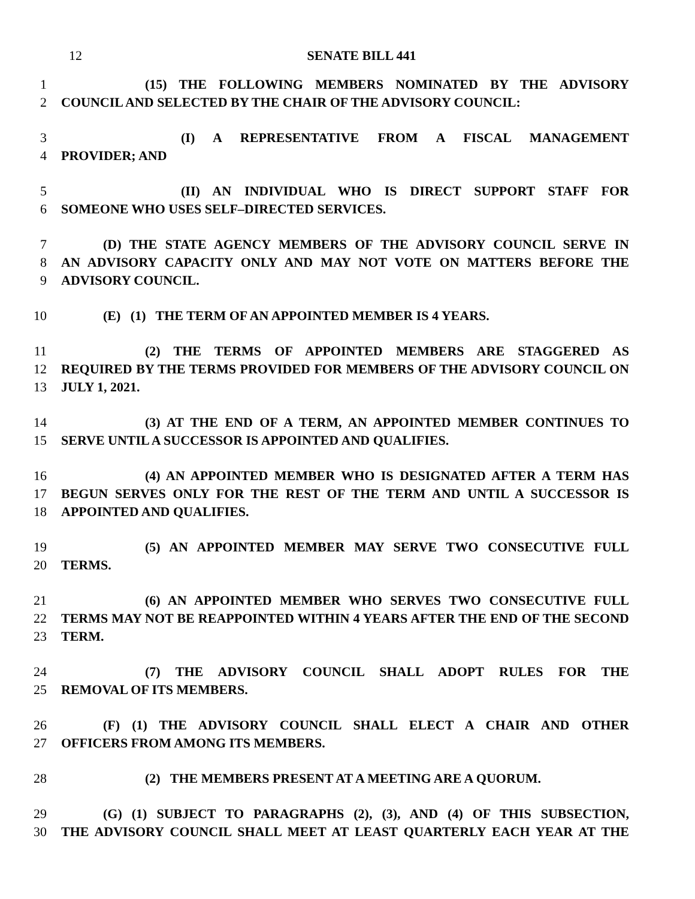12 SENATE BILL 441
1 (15) THE FOLLOWING MEMBERS NOMINATED BY THE ADVISORY
2 COUNCIL AND SELECTED BY THE CHAIR OF THE ADVISORY COUNCIL:
3 (I) A REPRESENTATIVE FROM A FISCAL MANAGEMENT
4 PROVIDER; AND
5 (II) AN INDIVIDUAL WHO IS DIRECT SUPPORT STAFF FOR
6 SOMEONE WHO USES SELF–DIRECTED SERVICES.
7 (D) THE STATE AGENCY MEMBERS OF THE ADVISORY COUNCIL SERVE IN
8 AN ADVISORY CAPACITY ONLY AND MAY NOT VOTE ON MATTERS BEFORE THE
9 ADVISORY COUNCIL.
10 (E) (1) THE TERM OF AN APPOINTED MEMBER IS 4 YEARS.
11 (2) THE TERMS OF APPOINTED MEMBERS ARE STAGGERED AS
12 REQUIRED BY THE TERMS PROVIDED FOR MEMBERS OF THE ADVISORY COUNCIL ON
13 JULY 1, 2021.
14 (3) AT THE END OF A TERM, AN APPOINTED MEMBER CONTINUES TO
15 SERVE UNTIL A SUCCESSOR IS APPOINTED AND QUALIFIES.
16 (4) AN APPOINTED MEMBER WHO IS DESIGNATED AFTER A TERM HAS
17 BEGUN SERVES ONLY FOR THE REST OF THE TERM AND UNTIL A SUCCESSOR IS
18 APPOINTED AND QUALIFIES.
19 (5) AN APPOINTED MEMBER MAY SERVE TWO CONSECUTIVE FULL
20 TERMS.
21 (6) AN APPOINTED MEMBER WHO SERVES TWO CONSECUTIVE FULL
22 TERMS MAY NOT BE REAPPOINTED WITHIN 4 YEARS AFTER THE END OF THE SECOND
23 TERM.
24 (7) THE ADVISORY COUNCIL SHALL ADOPT RULES FOR THE
25 REMOVAL OF ITS MEMBERS.
26 (F) (1) THE ADVISORY COUNCIL SHALL ELECT A CHAIR AND OTHER
27 OFFICERS FROM AMONG ITS MEMBERS.
28 (2) THE MEMBERS PRESENT AT A MEETING ARE A QUORUM.
29 (G) (1) SUBJECT TO PARAGRAPHS (2), (3), AND (4) OF THIS SUBSECTION,
30 THE ADVISORY COUNCIL SHALL MEET AT LEAST QUARTERLY EACH YEAR AT THE